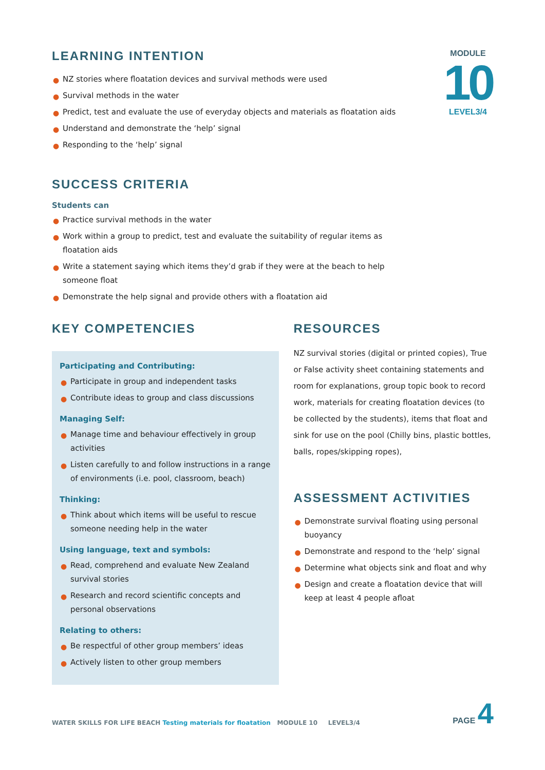LEARNING INTENTION
● NZ stories where floatation devices and survival methods were used
● Survival methods in the water
● Predict, test and evaluate the use of everyday objects and materials as floatation aids
● Understand and demonstrate the ‘help’ signal
● Responding to the ‘help’ signal
MODULE
10
LEVEL3/4
SUCCESS CRITERIA
Students can
● Practice survival methods in the water
● Work within a group to predict, test and evaluate the suitability of regular items as floatation aids
● Write a statement saying which items they’d grab if they were at the beach to help someone float
● Demonstrate the help signal and provide others with a floatation aid
KEY COMPETENCIES
Participating and Contributing:
● Participate in group and independent tasks
● Contribute ideas to group and class discussions
Managing Self:
● Manage time and behaviour effectively in group activities
● Listen carefully to and follow instructions in a range of environments (i.e. pool, classroom, beach)
Thinking:
● Think about which items will be useful to rescue someone needing help in the water
Using language, text and symbols:
● Read, comprehend and evaluate New Zealand survival stories
● Research and record scientific concepts and personal observations
Relating to others:
● Be respectful of other group members’ ideas
● Actively listen to other group members
RESOURCES
NZ survival stories (digital or printed copies), True or False activity sheet containing statements and room for explanations, group topic book to record work, materials for creating floatation devices (to be collected by the students), items that float and sink for use on the pool (Chilly bins, plastic bottles, balls, ropes/skipping ropes),
ASSESSMENT ACTIVITIES
● Demonstrate survival floating using personal buoyancy
● Demonstrate and respond to the ‘help’ signal
● Determine what objects sink and float and why
● Design and create a floatation device that will keep at least 4 people afloat
WATER SKILLS FOR LIFE BEACH Testing materials for floatation MODULE 10 LEVEL3/4
PAGE 4